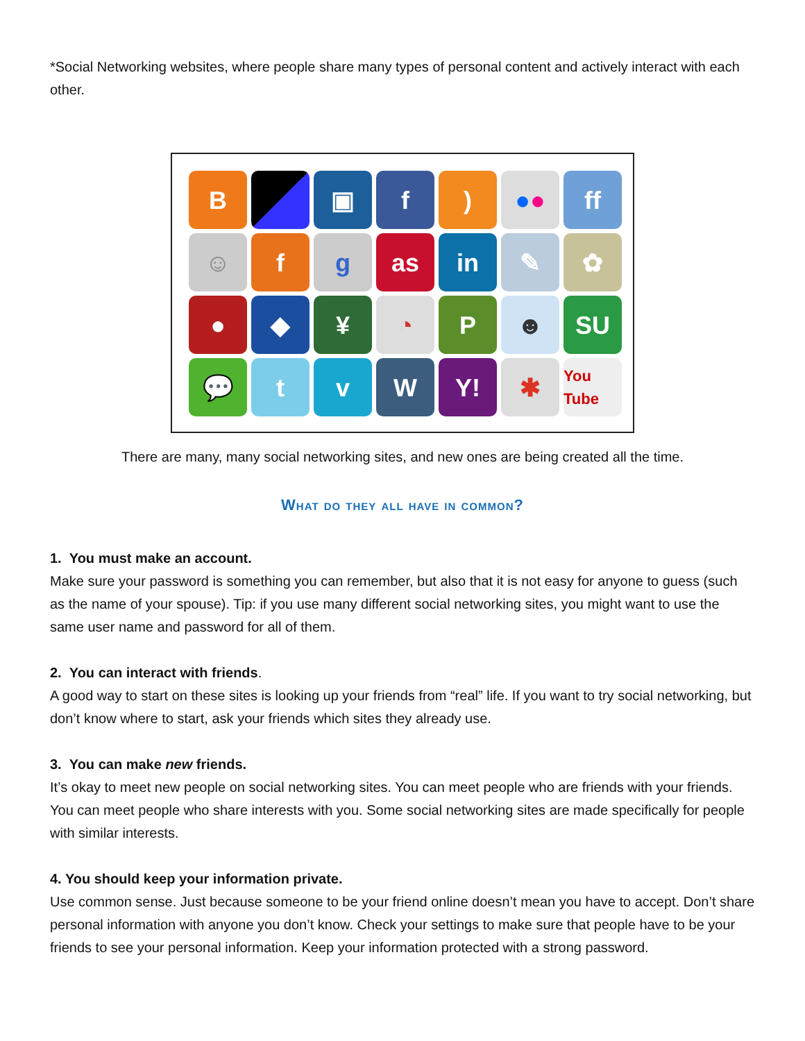*Social Networking websites, where people share many types of personal content and actively interact with each other.
B
▣
f
)
● ●
ff
☺
f
g
as
in
✎
✿
●
◆
¥
◔
P
☻
SU
💬
t
v
W
Y!
✱
You Tube
There are many, many social networking sites, and new ones are being created all the time.
What do they all have in common?
1. You must make an account.
Make sure your password is something you can remember, but also that it is not easy for anyone to guess (such as the name of your spouse). Tip: if you use many different social networking sites, you might want to use the same user name and password for all of them.
2. You can interact with friends.
A good way to start on these sites is looking up your friends from “real” life. If you want to try social networking, but don’t know where to start, ask your friends which sites they already use.
3. You can make new friends.
It’s okay to meet new people on social networking sites. You can meet people who are friends with your friends. You can meet people who share interests with you. Some social networking sites are made specifically for people with similar interests.
4. You should keep your information private.
Use common sense. Just because someone to be your friend online doesn’t mean you have to accept. Don’t share personal information with anyone you don’t know. Check your settings to make sure that people have to be your friends to see your personal information. Keep your information protected with a strong password.